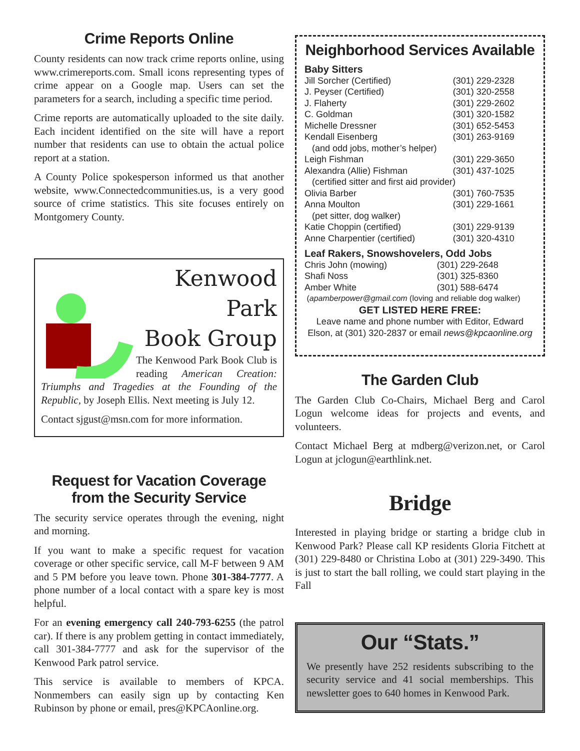Crime Reports Online
County residents can now track crime reports online, using www.crimereports.com. Small icons representing types of crime appear on a Google map. Users can set the parameters for a search, including a specific time period.
Crime reports are automatically uploaded to the site daily. Each incident identified on the site will have a report number that residents can use to obtain the actual police report at a station.
A County Police spokesperson informed us that another website, www.Connectedcommunities.us, is a very good source of crime statistics. This site focuses entirely on Montgomery County.
Kenwood Park
Book Group
The Kenwood Park Book Club is reading American Creation: Triumphs and Tragedies at the Founding of the Republic, by Joseph Ellis. Next meeting is July 12.
Contact sjgust@msn.com for more information.
Request for Vacation Coverage
from the Security Service
The security service operates through the evening, night and morning.
If you want to make a specific request for vacation coverage or other specific service, call M-F between 9 AM and 5 PM before you leave town. Phone 301-384-7777. A phone number of a local contact with a spare key is most helpful.
For an evening emergency call 240-793-6255 (the patrol car). If there is any problem getting in contact immediately, call 301-384-7777 and ask for the supervisor of the Kenwood Park patrol service.
This service is available to members of KPCA. Nonmembers can easily sign up by contacting Ken Rubinson by phone or email, pres@KPCAonline.org.
Neighborhood Services Available
Baby Sitters
| Jill Sorcher (Certified) | (301) 229-2328 |
| J. Peyser (Certified) | (301) 320-2558 |
| J. Flaherty | (301) 229-2602 |
| C. Goldman | (301) 320-1582 |
| Michelle Dressner | (301) 652-5453 |
| Kendall Eisenberg | (301) 263-9169 |
| (and odd jobs, mother’s helper) | |
| Leigh Fishman | (301) 229-3650 |
| Alexandra (Allie) Fishman | (301) 437-1025 |
| (certified sitter and first aid provider) | |
| Olivia Barber | (301) 760-7535 |
| Anna Moulton | (301) 229-1661 |
| (pet sitter, dog walker) | |
| Katie Choppin (certified) | (301) 229-9139 |
| Anne Charpentier (certified) | (301) 320-4310 |
Leaf Rakers, Snowshovelers, Odd Jobs
| Chris John (mowing) | (301) 229-2648 |
| Shafi Noss | (301) 325-8360 |
| Amber White | (301) 588-6474 |
| ( apamberpower@gmail.com (loving and reliable dog walker) | |
GET LISTED HERE FREE:
Leave name and phone number with Editor, Edward Elson, at (301) 320-2837 or email news@kpcaonline.org
The Garden Club
The Garden Club Co-Chairs, Michael Berg and Carol Logun welcome ideas for projects and events, and volunteers.
Contact Michael Berg at mdberg@verizon.net, or Carol Logun at jclogun@earthlink.net.
Bridge
Interested in playing bridge or starting a bridge club in Kenwood Park? Please call KP residents Gloria Fitchett at (301) 229-8480 or Christina Lobo at (301) 229-3490. This is just to start the ball rolling, we could start playing in the Fall
Our “Stats.”
We presently have 252 residents subscribing to the security service and 41 social memberships. This newsletter goes to 640 homes in Kenwood Park.